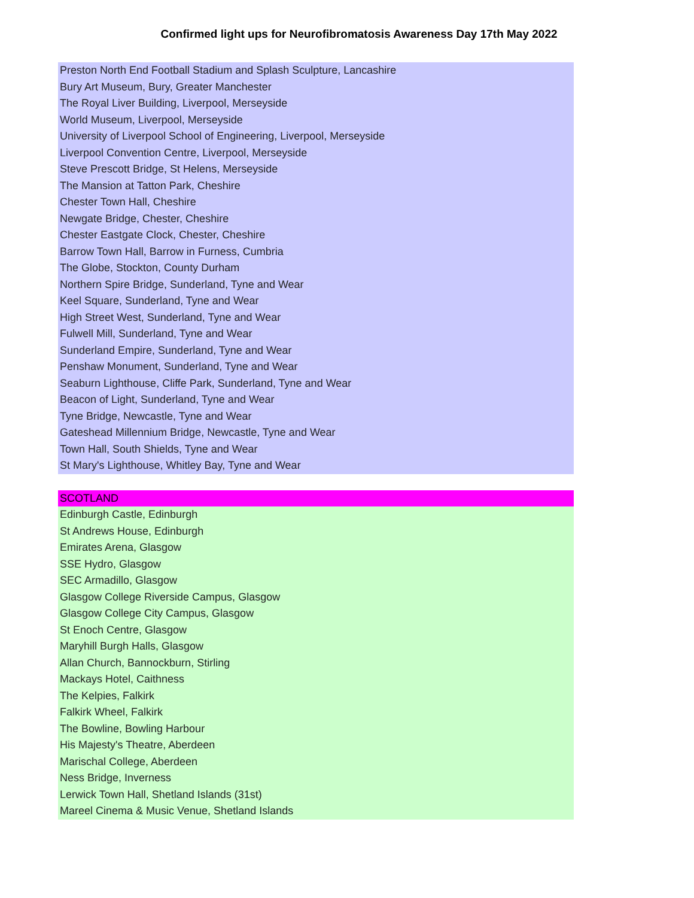Confirmed light ups for Neurofibromatosis Awareness Day 17th May 2022
| Preston North End Football Stadium and Splash Sculpture, Lancashire |
| Bury Art Museum, Bury, Greater Manchester |
| The Royal Liver Building, Liverpool, Merseyside |
| World Museum, Liverpool, Merseyside |
| University of Liverpool School of Engineering, Liverpool, Merseyside |
| Liverpool Convention Centre, Liverpool, Merseyside |
| Steve Prescott Bridge, St Helens, Merseyside |
| The Mansion at Tatton Park, Cheshire |
| Chester Town Hall, Cheshire |
| Newgate Bridge, Chester, Cheshire |
| Chester Eastgate Clock, Chester, Cheshire |
| Barrow Town Hall, Barrow in Furness, Cumbria |
| The Globe, Stockton, County Durham |
| Northern Spire Bridge, Sunderland, Tyne and Wear |
| Keel Square, Sunderland, Tyne and Wear |
| High Street West, Sunderland, Tyne and Wear |
| Fulwell Mill, Sunderland, Tyne and Wear |
| Sunderland Empire, Sunderland, Tyne and Wear |
| Penshaw Monument, Sunderland, Tyne and Wear |
| Seaburn Lighthouse, Cliffe Park, Sunderland, Tyne and Wear |
| Beacon of Light, Sunderland, Tyne and Wear |
| Tyne Bridge, Newcastle, Tyne and Wear |
| Gateshead Millennium Bridge, Newcastle, Tyne and Wear |
| Town Hall, South Shields, Tyne and Wear |
| St Mary's Lighthouse, Whitley Bay, Tyne and Wear |
| SCOTLAND |
| Edinburgh Castle, Edinburgh |
| St Andrews House, Edinburgh |
| Emirates Arena, Glasgow |
| SSE Hydro, Glasgow |
| SEC Armadillo, Glasgow |
| Glasgow College Riverside Campus, Glasgow |
| Glasgow College City Campus, Glasgow |
| St Enoch Centre, Glasgow |
| Maryhill Burgh Halls, Glasgow |
| Allan Church, Bannockburn, Stirling |
| Mackays Hotel, Caithness |
| The Kelpies, Falkirk |
| Falkirk Wheel, Falkirk |
| The Bowline, Bowling Harbour |
| His Majesty's Theatre, Aberdeen |
| Marischal College, Aberdeen |
| Ness Bridge, Inverness |
| Lerwick Town Hall, Shetland Islands (31st) |
| Mareel Cinema & Music Venue, Shetland Islands |